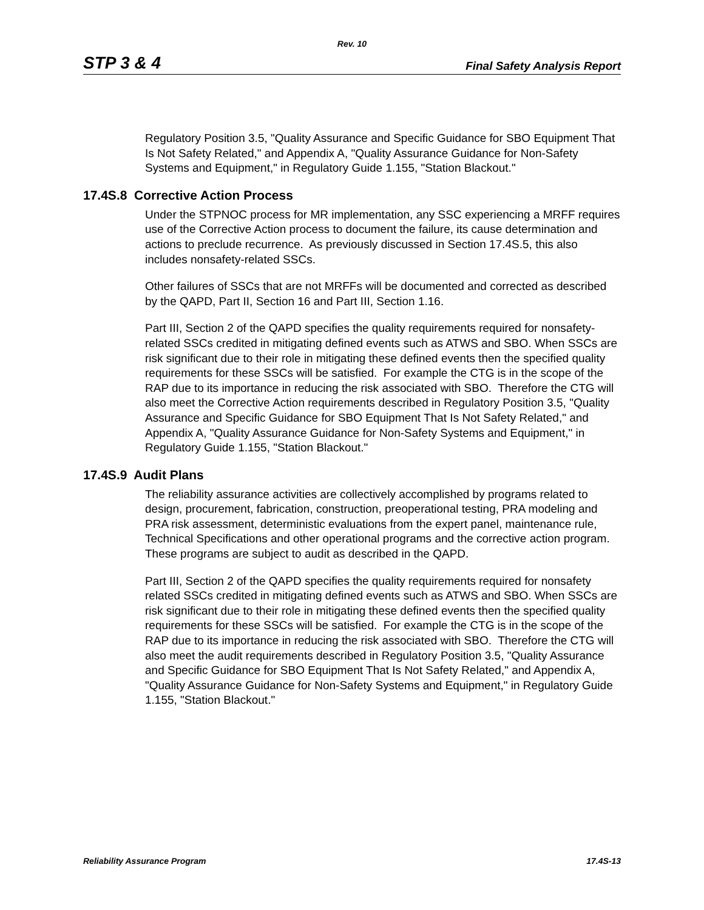Rev. 10
STP 3 & 4 Final Safety Analysis Report
Regulatory Position 3.5, "Quality Assurance and Specific Guidance for SBO Equipment That Is Not Safety Related," and Appendix A, "Quality Assurance Guidance for Non-Safety Systems and Equipment," in Regulatory Guide 1.155, "Station Blackout."
17.4S.8 Corrective Action Process
Under the STPNOC process for MR implementation, any SSC experiencing a MRFF requires use of the Corrective Action process to document the failure, its cause determination and actions to preclude recurrence. As previously discussed in Section 17.4S.5, this also includes nonsafety-related SSCs.
Other failures of SSCs that are not MRFFs will be documented and corrected as described by the QAPD, Part II, Section 16 and Part III, Section 1.16.
Part III, Section 2 of the QAPD specifies the quality requirements required for nonsafety-related SSCs credited in mitigating defined events such as ATWS and SBO. When SSCs are risk significant due to their role in mitigating these defined events then the specified quality requirements for these SSCs will be satisfied. For example the CTG is in the scope of the RAP due to its importance in reducing the risk associated with SBO. Therefore the CTG will also meet the Corrective Action requirements described in Regulatory Position 3.5, "Quality Assurance and Specific Guidance for SBO Equipment That Is Not Safety Related," and Appendix A, "Quality Assurance Guidance for Non-Safety Systems and Equipment," in Regulatory Guide 1.155, "Station Blackout."
17.4S.9 Audit Plans
The reliability assurance activities are collectively accomplished by programs related to design, procurement, fabrication, construction, preoperational testing, PRA modeling and PRA risk assessment, deterministic evaluations from the expert panel, maintenance rule, Technical Specifications and other operational programs and the corrective action program. These programs are subject to audit as described in the QAPD.
Part III, Section 2 of the QAPD specifies the quality requirements required for nonsafety related SSCs credited in mitigating defined events such as ATWS and SBO. When SSCs are risk significant due to their role in mitigating these defined events then the specified quality requirements for these SSCs will be satisfied. For example the CTG is in the scope of the RAP due to its importance in reducing the risk associated with SBO. Therefore the CTG will also meet the audit requirements described in Regulatory Position 3.5, "Quality Assurance and Specific Guidance for SBO Equipment That Is Not Safety Related," and Appendix A, "Quality Assurance Guidance for Non-Safety Systems and Equipment," in Regulatory Guide 1.155, "Station Blackout."
Reliability Assurance Program 17.4S-13